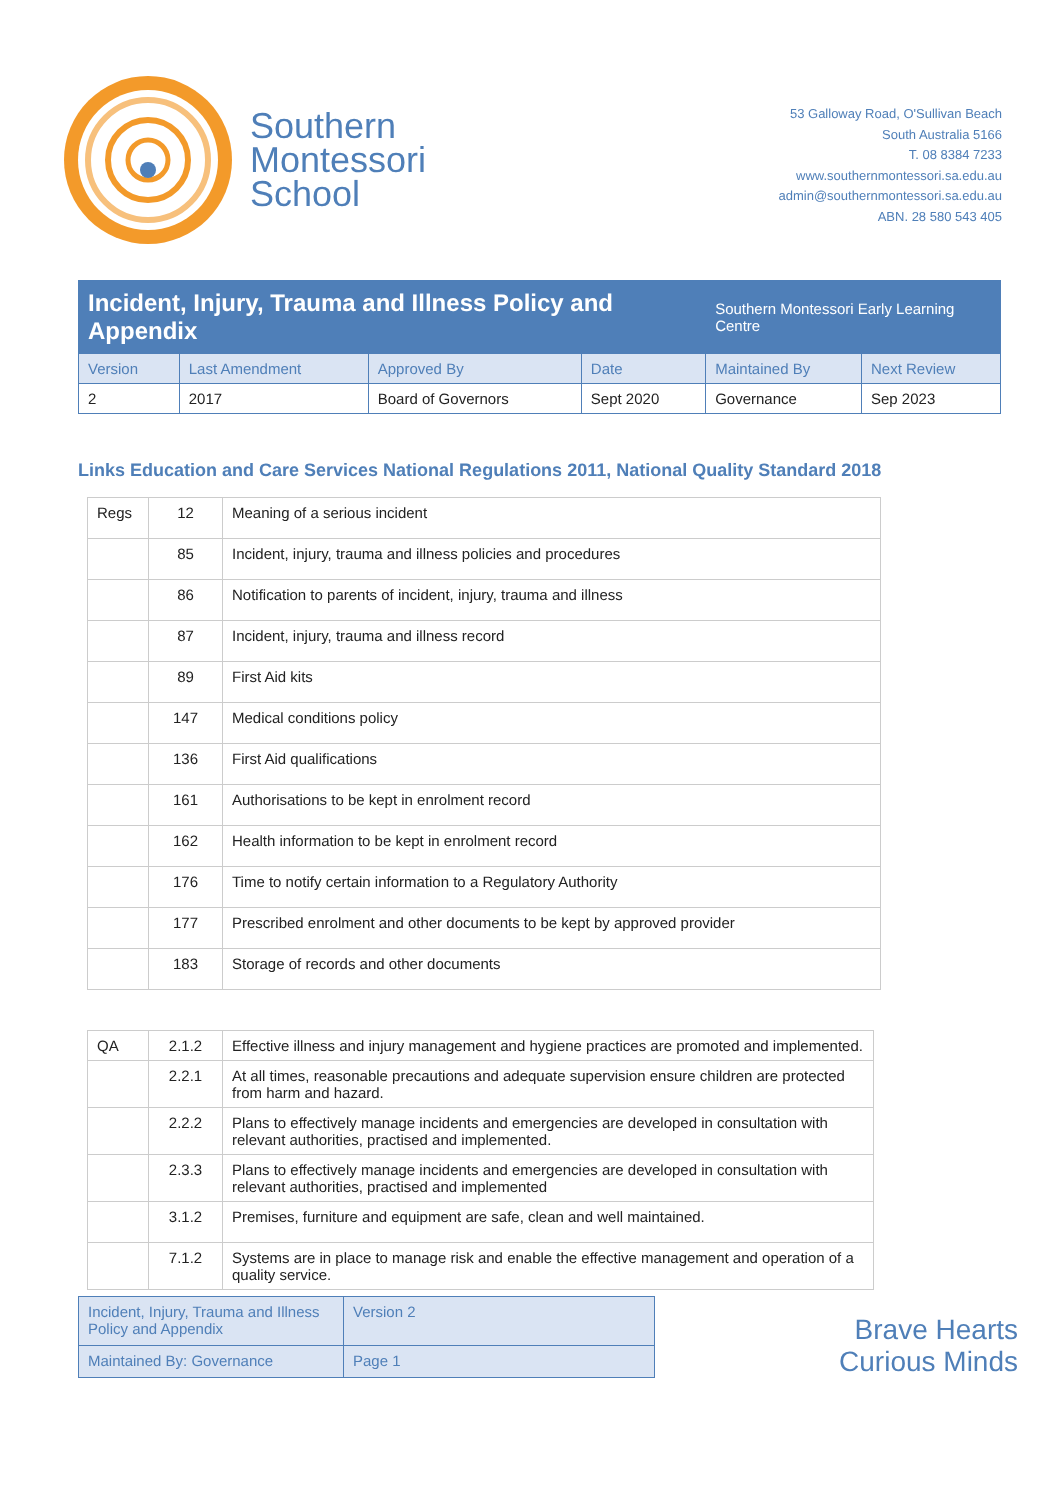Southern
Montessori
School
53 Galloway Road, O'Sullivan Beach
South Australia 5166
T. 08 8384 7233
www.southernmontessori.sa.edu.au
admin@southernmontessori.sa.edu.au
ABN. 28 580 543 405
| Incident, Injury, Trauma and Illness Policy and Appendix | | | | Southern Montessori Early Learning Centre | |
| Version | Last Amendment | Approved By | Date | Maintained By | Next Review |
| 2 | 2017 | Board of Governors | Sept 2020 | Governance | Sep 2023 |
Links Education and Care Services National Regulations 2011, National Quality Standard 2018
| Regs | 12 | Meaning of a serious incident |
| | 85 | Incident, injury, trauma and illness policies and procedures |
| | 86 | Notification to parents of incident, injury, trauma and illness |
| | 87 | Incident, injury, trauma and illness record |
| | 89 | First Aid kits |
| | 147 | Medical conditions policy |
| | 136 | First Aid qualifications |
| | 161 | Authorisations to be kept in enrolment record |
| | 162 | Health information to be kept in enrolment record |
| | 176 | Time to notify certain information to a Regulatory Authority |
| | 177 | Prescribed enrolment and other documents to be kept by approved provider |
| | 183 | Storage of records and other documents |
| QA | 2.1.2 | Effective illness and injury management and hygiene practices are promoted and implemented. |
| | 2.2.1 | At all times, reasonable precautions and adequate supervision ensure children are protected from harm and hazard. |
| | 2.2.2 | Plans to effectively manage incidents and emergencies are developed in consultation with relevant authorities, practised and implemented. |
| | 2.3.3 | Plans to effectively manage incidents and emergencies are developed in consultation with relevant authorities, practised and implemented |
| | 3.1.2 | Premises, furniture and equipment are safe, clean and well maintained. |
| | 7.1.2 | Systems are in place to manage risk and enable the effective management and operation of a quality service. |
| Incident, Injury, Trauma and Illness Policy and Appendix | Version 2 |
| Maintained By: Governance | Page 1 |
Brave Hearts
Curious Minds